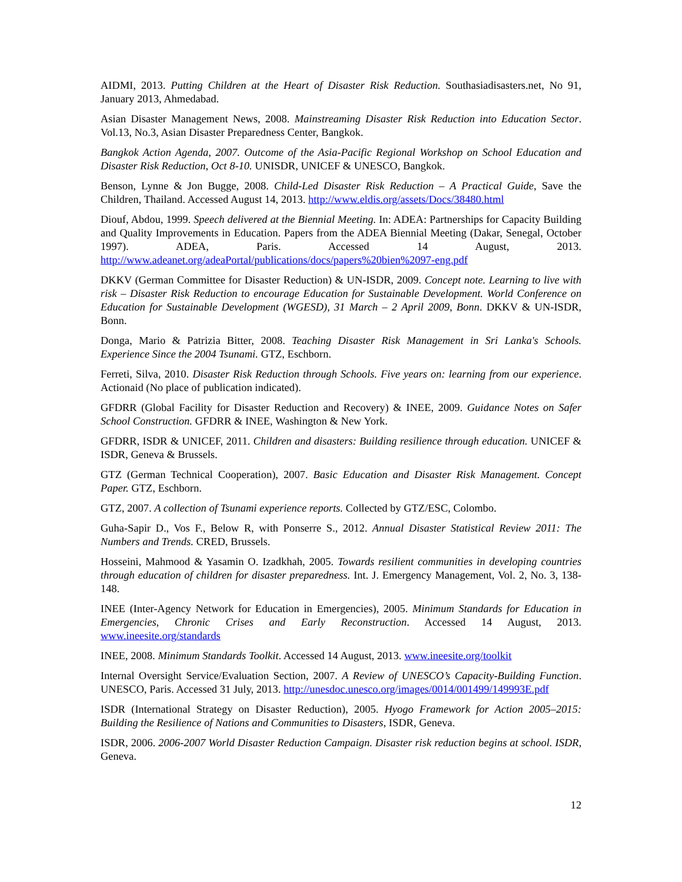AIDMI, 2013. Putting Children at the Heart of Disaster Risk Reduction. Southasiadisasters.net, No 91, January 2013, Ahmedabad.
Asian Disaster Management News, 2008. Mainstreaming Disaster Risk Reduction into Education Sector. Vol.13, No.3, Asian Disaster Preparedness Center, Bangkok.
Bangkok Action Agenda, 2007. Outcome of the Asia-Pacific Regional Workshop on School Education and Disaster Risk Reduction, Oct 8-10. UNISDR, UNICEF & UNESCO, Bangkok.
Benson, Lynne & Jon Bugge, 2008. Child-Led Disaster Risk Reduction – A Practical Guide, Save the Children, Thailand. Accessed August 14, 2013. http://www.eldis.org/assets/Docs/38480.html
Diouf, Abdou, 1999. Speech delivered at the Biennial Meeting. In: ADEA: Partnerships for Capacity Building and Quality Improvements in Education. Papers from the ADEA Biennial Meeting (Dakar, Senegal, October 1997). ADEA, Paris. Accessed 14 August, 2013. http://www.adeanet.org/adeaPortal/publications/docs/papers%20bien%2097-eng.pdf
DKKV (German Committee for Disaster Reduction) & UN-ISDR, 2009. Concept note. Learning to live with risk – Disaster Risk Reduction to encourage Education for Sustainable Development. World Conference on Education for Sustainable Development (WGESD), 31 March – 2 April 2009, Bonn. DKKV & UN-ISDR, Bonn.
Donga, Mario & Patrizia Bitter, 2008. Teaching Disaster Risk Management in Sri Lanka's Schools. Experience Since the 2004 Tsunami. GTZ, Eschborn.
Ferreti, Silva, 2010. Disaster Risk Reduction through Schools. Five years on: learning from our experience. Actionaid (No place of publication indicated).
GFDRR (Global Facility for Disaster Reduction and Recovery) & INEE, 2009. Guidance Notes on Safer School Construction. GFDRR & INEE, Washington & New York.
GFDRR, ISDR & UNICEF, 2011. Children and disasters: Building resilience through education. UNICEF & ISDR, Geneva & Brussels.
GTZ (German Technical Cooperation), 2007. Basic Education and Disaster Risk Management. Concept Paper. GTZ, Eschborn.
GTZ, 2007. A collection of Tsunami experience reports. Collected by GTZ/ESC, Colombo.
Guha-Sapir D., Vos F., Below R, with Ponserre S., 2012. Annual Disaster Statistical Review 2011: The Numbers and Trends. CRED, Brussels.
Hosseini, Mahmood & Yasamin O. Izadkhah, 2005. Towards resilient communities in developing countries through education of children for disaster preparedness. Int. J. Emergency Management, Vol. 2, No. 3, 138-148.
INEE (Inter-Agency Network for Education in Emergencies), 2005. Minimum Standards for Education in Emergencies, Chronic Crises and Early Reconstruction. Accessed 14 August, 2013. www.ineesite.org/standards
INEE, 2008. Minimum Standards Toolkit. Accessed 14 August, 2013. www.ineesite.org/toolkit
Internal Oversight Service/Evaluation Section, 2007. A Review of UNESCO’s Capacity-Building Function. UNESCO, Paris. Accessed 31 July, 2013. http://unesdoc.unesco.org/images/0014/001499/149993E.pdf
ISDR (International Strategy on Disaster Reduction), 2005. Hyogo Framework for Action 2005–2015: Building the Resilience of Nations and Communities to Disasters, ISDR, Geneva.
ISDR, 2006. 2006-2007 World Disaster Reduction Campaign. Disaster risk reduction begins at school. ISDR, Geneva.
12